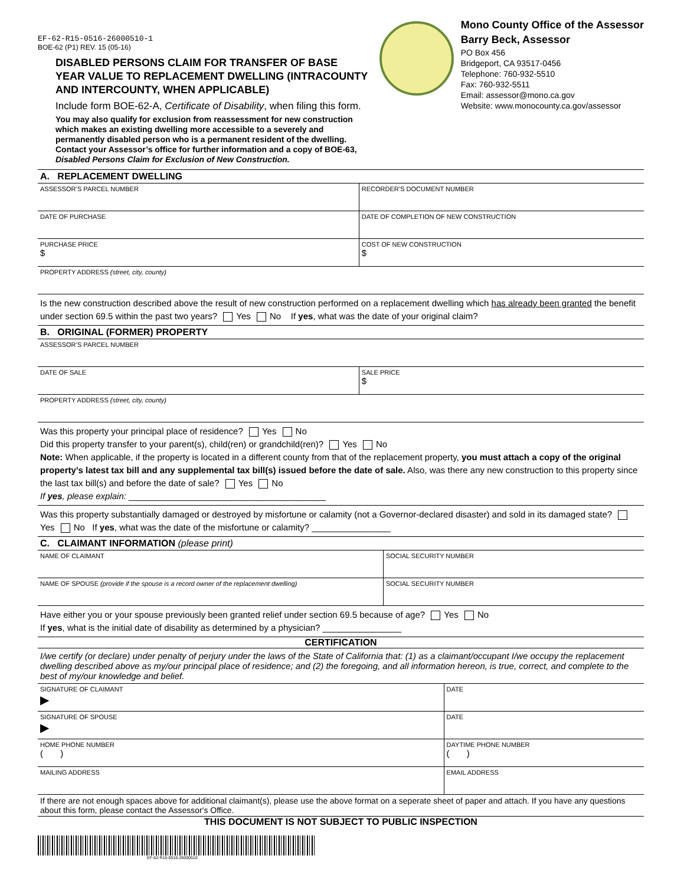EF-62-R15-0516-26000510-1
BOE-62 (P1) REV. 15 (05-16)
DISABLED PERSONS CLAIM FOR TRANSFER OF BASE YEAR VALUE TO REPLACEMENT DWELLING (INTRACOUNTY AND INTERCOUNTY, WHEN APPLICABLE)
Include form BOE-62-A, Certificate of Disability, when filing this form.
You may also qualify for exclusion from reassessment for new construction which makes an existing dwelling more accessible to a severely and permanently disabled person who is a permanent resident of the dwelling. Contact your Assessor’s office for further information and a copy of BOE-63, Disabled Persons Claim for Exclusion of New Construction.
Mono County Office of the Assessor
Barry Beck, Assessor
PO Box 456
Bridgeport, CA 93517-0456
Telephone: 760-932-5510
Fax: 760-932-5511
Email: assessor@mono.ca.gov
Website: www.monocounty.ca.gov/assessor
A. REPLACEMENT DWELLING
| ASSESSOR’S PARCEL NUMBER | RECORDER’S DOCUMENT NUMBER |
| DATE OF PURCHASE | DATE OF COMPLETION OF NEW CONSTRUCTION |
| PURCHASE PRICE $ | COST OF NEW CONSTRUCTION $ |
| PROPERTY ADDRESS (street, city, county) | |
Is the new construction described above the result of new construction performed on a replacement dwelling which has already been granted the benefit under section 69.5 within the past two years? Yes No If yes, what was the date of your original claim?
B. ORIGINAL (FORMER) PROPERTY
| ASSESSOR’S PARCEL NUMBER | |
| DATE OF SALE | SALE PRICE $ |
| PROPERTY ADDRESS (street, city, county) | |
Was this property your principal place of residence? Yes No
Did this property transfer to your parent(s), child(ren) or grandchild(ren)? Yes No
Note: When applicable, if the property is located in a different county from that of the replacement property, you must attach a copy of the original property’s latest tax bill and any supplemental tax bill(s) issued before the date of sale. Also, was there any new construction to this property since the last tax bill(s) and before the date of sale? Yes No
If yes, please explain: ________________________________________
Was this property substantially damaged or destroyed by misfortune or calamity (not a Governor-declared disaster) and sold in its damaged state? Yes No If yes, what was the date of the misfortune or calamity? ________________
C. CLAIMANT INFORMATION (please print)
| NAME OF CLAIMANT | SOCIAL SECURITY NUMBER |
| NAME OF SPOUSE (provide if the spouse is a record owner of the replacement dwelling) | SOCIAL SECURITY NUMBER |
Have either you or your spouse previously been granted relief under section 69.5 because of age? Yes No
If yes, what is the initial date of disability as determined by a physician? ________________
CERTIFICATION
I/we certify (or declare) under penalty of perjury under the laws of the State of California that: (1) as a claimant/occupant I/we occupy the replacement dwelling described above as my/our principal place of residence; and (2) the foregoing, and all information hereon, is true, correct, and complete to the best of my/our knowledge and belief.
| SIGNATURE OF CLAIMANT ▶ | DATE |
| SIGNATURE OF SPOUSE ▶ | DATE |
| HOME PHONE NUMBER ( ) | DAYTIME PHONE NUMBER ( ) |
| MAILING ADDRESS | EMAIL ADDRESS |
If there are not enough spaces above for additional claimant(s), please use the above format on a seperate sheet of paper and attach. If you have any questions about this form, please contact the Assessor's Office.
THIS DOCUMENT IS NOT SUBJECT TO PUBLIC INSPECTION
EF-62-R15-0516-26000510